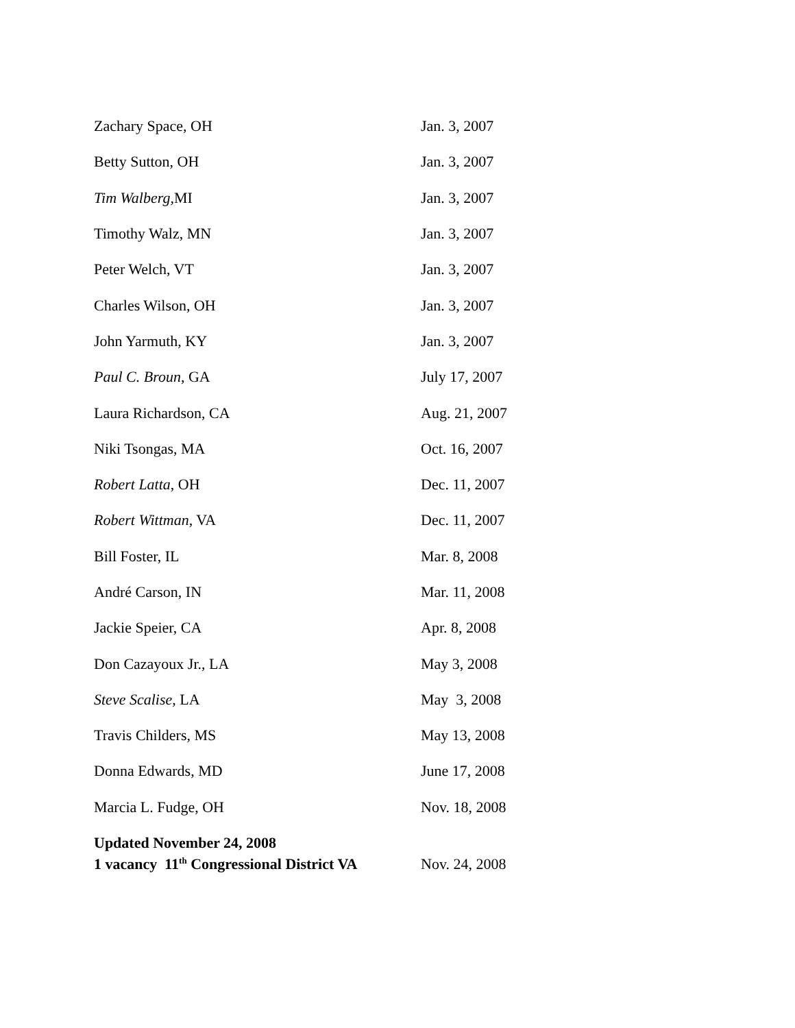| Zachary Space, OH | Jan. 3, 2007 |
| Betty Sutton, OH | Jan. 3, 2007 |
| Tim Walberg, MI | Jan. 3, 2007 |
| Timothy Walz, MN | Jan. 3, 2007 |
| Peter Welch, VT | Jan. 3, 2007 |
| Charles Wilson, OH | Jan. 3, 2007 |
| John Yarmuth, KY | Jan. 3, 2007 |
| Paul C. Broun , GA | July 17, 2007 |
| Laura Richardson, CA | Aug. 21, 2007 |
| Niki Tsongas, MA | Oct. 16, 2007 |
| Robert Latta , OH | Dec. 11, 2007 |
| Robert Wittman , VA | Dec. 11, 2007 |
| Bill Foster, IL | Mar. 8, 2008 |
| André Carson, IN | Mar. 11, 2008 |
| Jackie Speier, CA | Apr. 8, 2008 |
| Don Cazayoux Jr., LA | May 3, 2008 |
| Steve Scalise, LA | May 3, 2008 |
| Travis Childers, MS | May 13, 2008 |
| Donna Edwards, MD | June 17, 2008 |
| Marcia L. Fudge, OH | Nov. 18, 2008 |
| Updated November 24, 2008 1 vacancy 11<sup>th</sup> Congressional District VA | Nov. 24, 2008 |